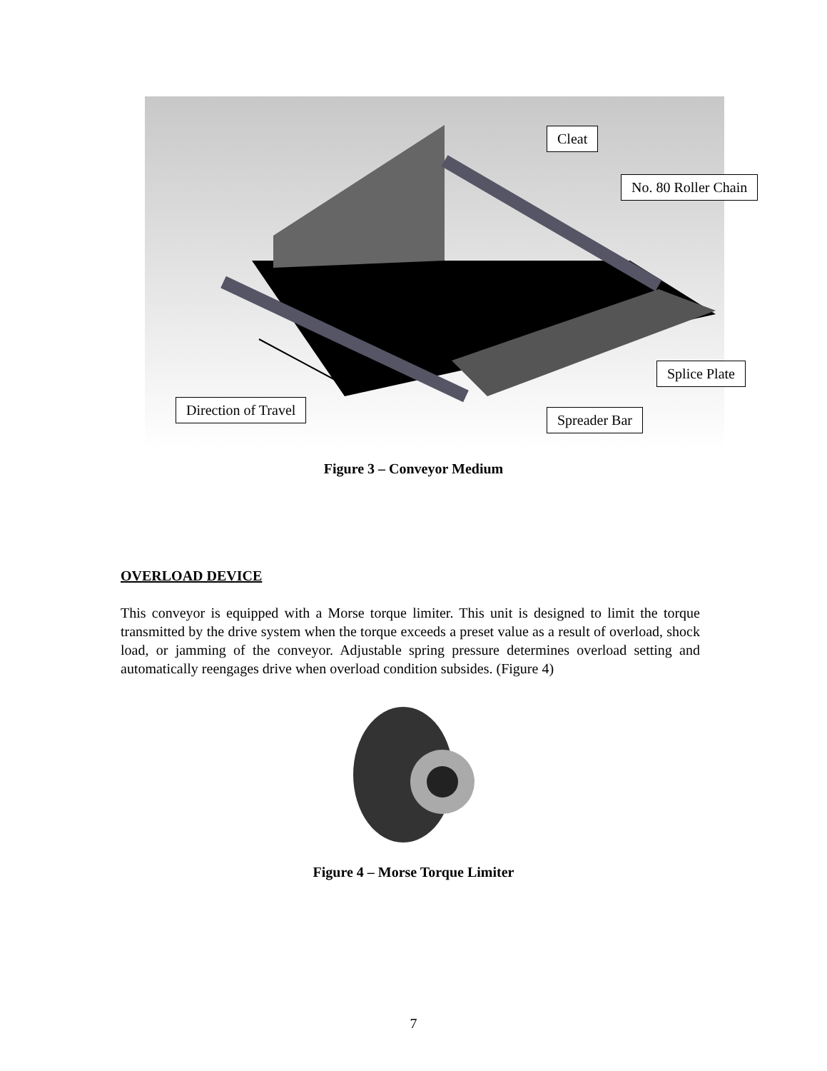Cleat
No. 80 Roller Chain
Splice Plate
Direction of Travel
Spreader Bar
Figure 3 – Conveyor Medium
OVERLOAD DEVICE
This conveyor is equipped with a Morse torque limiter. This unit is designed to limit the torque transmitted by the drive system when the torque exceeds a preset value as a result of overload, shock load, or jamming of the conveyor. Adjustable spring pressure determines overload setting and automatically reengages drive when overload condition subsides. (Figure 4)
Figure 4 – Morse Torque Limiter
7